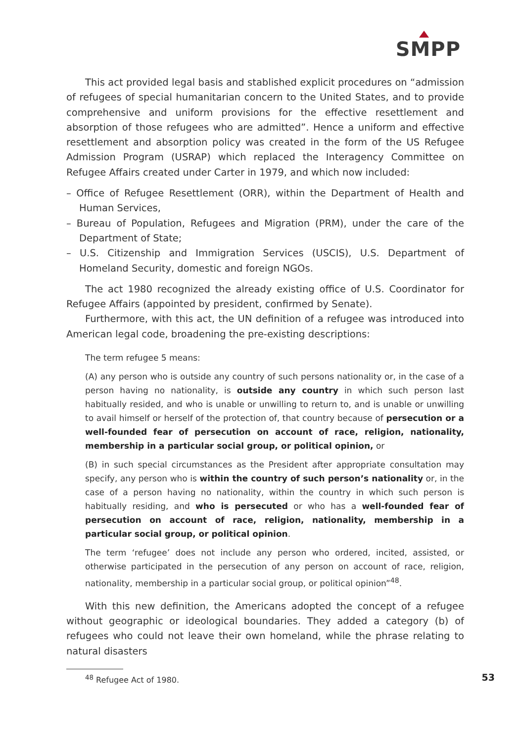SMPP
This act provided legal basis and stablished explicit procedures on “admission of refugees of special humanitarian concern to the United States, and to provide comprehensive and uniform provisions for the effective resettlement and absorption of those refugees who are admitted”. Hence a uniform and effective resettlement and absorption policy was created in the form of the US Refugee Admission Program (USRAP) which replaced the Interagency Committee on Refugee Affairs created under Carter in 1979, and which now included:
– Office of Refugee Resettlement (ORR), within the Department of Health and Human Services,
– Bureau of Population, Refugees and Migration (PRM), under the care of the Department of State;
– U.S. Citizenship and Immigration Services (USCIS), U.S. Department of Homeland Security, domestic and foreign NGOs.
The act 1980 recognized the already existing office of U.S. Coordinator for Refugee Affairs (appointed by president, confirmed by Senate).
Furthermore, with this act, the UN definition of a refugee was introduced into American legal code, broadening the pre-existing descriptions:
The term refugee 5 means:
(A) any person who is outside any country of such persons nationality or, in the case of a person having no nationality, is outside any country in which such person last habitually resided, and who is unable or unwilling to return to, and is unable or unwilling to avail himself or herself of the protection of, that country because of persecution or a well-founded fear of persecution on account of race, religion, nationality, membership in a particular social group, or political opinion, or
(B) in such special circumstances as the President after appropriate consultation may specify, any person who is within the country of such person’s nationality or, in the case of a person having no nationality, within the country in which such person is habitually residing, and who is persecuted or who has a well-founded fear of persecution on account of race, religion, nationality, membership in a particular social group, or political opinion.
The term ‘refugee’ does not include any person who ordered, incited, assisted, or otherwise participated in the persecution of any person on account of race, religion, nationality, membership in a particular social group, or political opinion”<sup>48</sup>.
With this new definition, the Americans adopted the concept of a refugee without geographic or ideological boundaries. They added a category (b) of refugees who could not leave their own homeland, while the phrase relating to natural disasters
<sup>48</sup> Refugee Act of 1980. 53